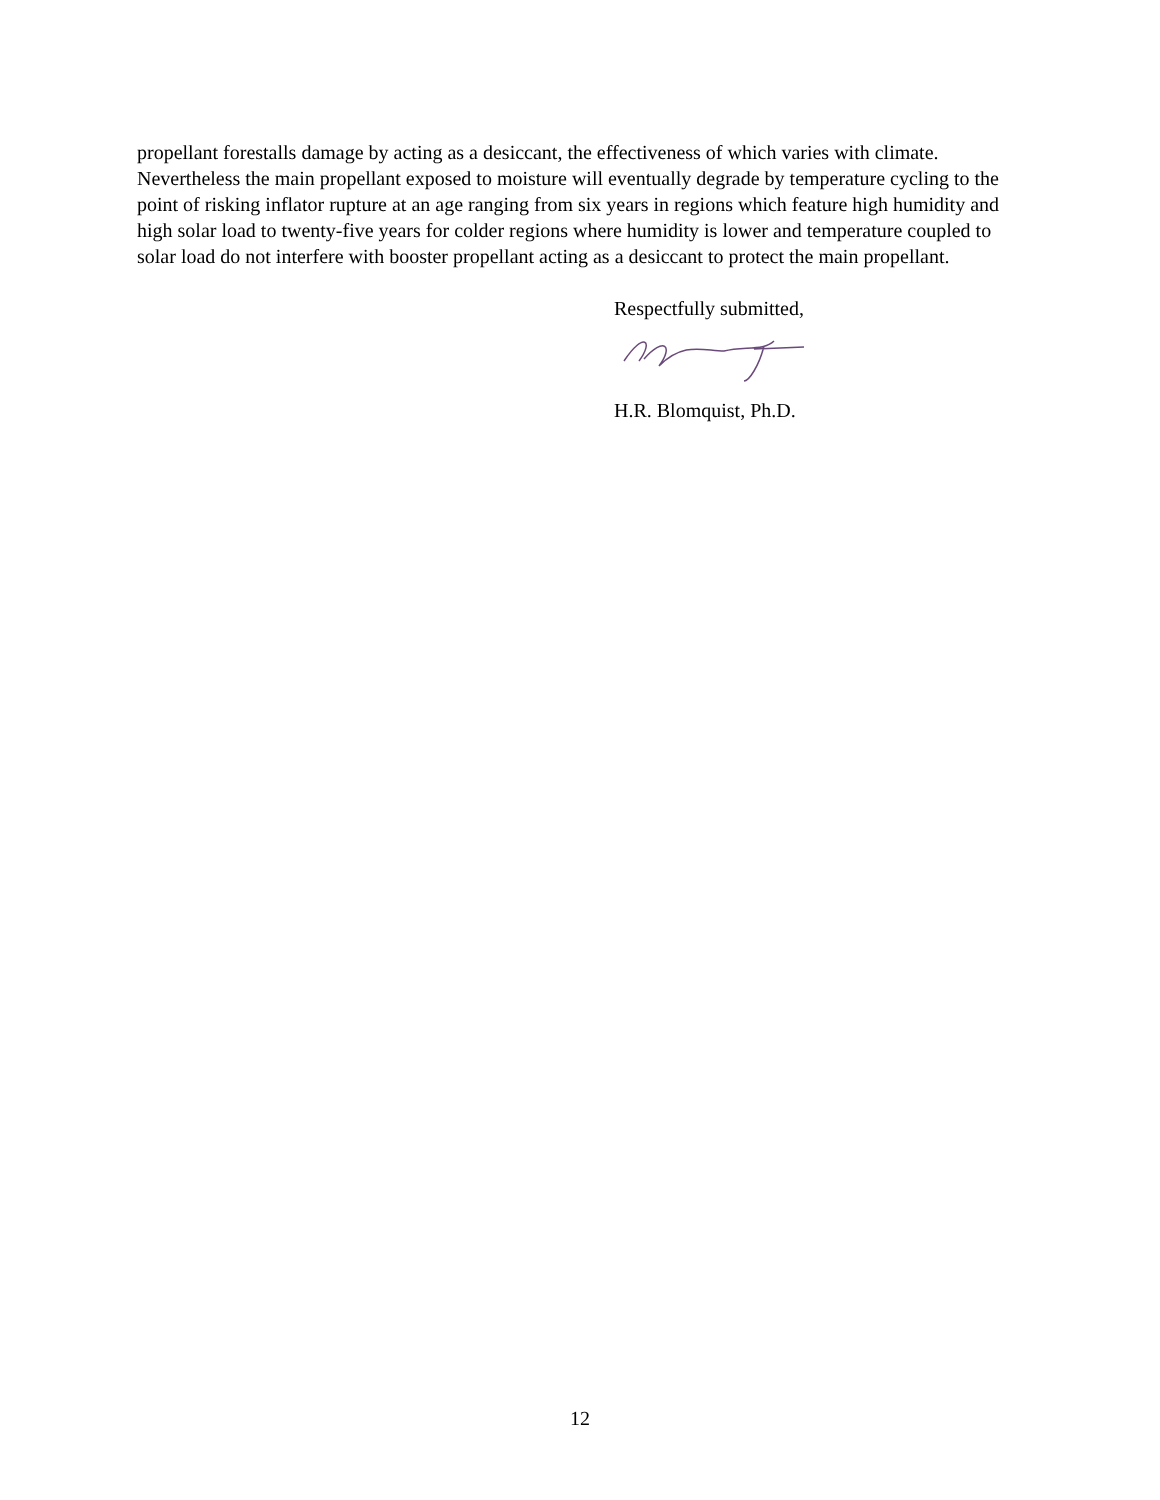propellant forestalls damage by acting as a desiccant, the effectiveness of which varies with climate. Nevertheless the main propellant exposed to moisture will eventually degrade by temperature cycling to the point of risking inflator rupture at an age ranging from six years in regions which feature high humidity and high solar load to twenty-five years for colder regions where humidity is lower and temperature coupled to solar load do not interfere with booster propellant acting as a desiccant to protect the main propellant.
Respectfully submitted,
H.R. Blomquist, Ph.D.
12